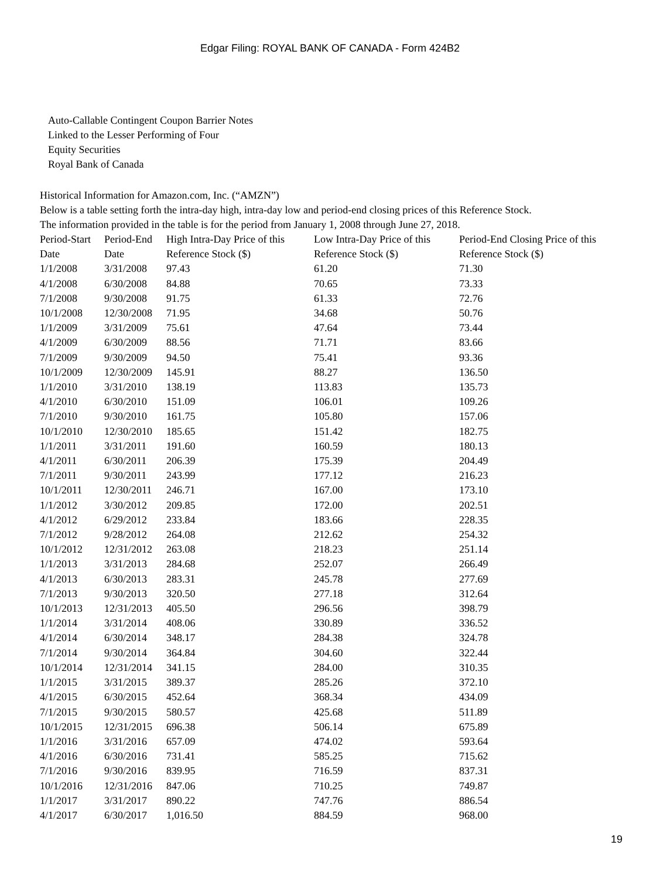Edgar Filing: ROYAL BANK OF CANADA - Form 424B2
Auto-Callable Contingent Coupon Barrier Notes
Linked to the Lesser Performing of Four
Equity Securities
Royal Bank of Canada
Historical Information for Amazon.com, Inc. (“AMZN”)
Below is a table setting forth the intra-day high, intra-day low and period-end closing prices of this Reference Stock.
The information provided in the table is for the period from January 1, 2008 through June 27, 2018.
| Period-Start Date | Period-End Date | High Intra-Day Price of this Reference Stock ($) | Low Intra-Day Price of this Reference Stock ($) | Period-End Closing Price of this Reference Stock ($) |
| --- | --- | --- | --- | --- |
| 1/1/2008 | 3/31/2008 | 97.43 | 61.20 | 71.30 |
| 4/1/2008 | 6/30/2008 | 84.88 | 70.65 | 73.33 |
| 7/1/2008 | 9/30/2008 | 91.75 | 61.33 | 72.76 |
| 10/1/2008 | 12/30/2008 | 71.95 | 34.68 | 50.76 |
| 1/1/2009 | 3/31/2009 | 75.61 | 47.64 | 73.44 |
| 4/1/2009 | 6/30/2009 | 88.56 | 71.71 | 83.66 |
| 7/1/2009 | 9/30/2009 | 94.50 | 75.41 | 93.36 |
| 10/1/2009 | 12/30/2009 | 145.91 | 88.27 | 136.50 |
| 1/1/2010 | 3/31/2010 | 138.19 | 113.83 | 135.73 |
| 4/1/2010 | 6/30/2010 | 151.09 | 106.01 | 109.26 |
| 7/1/2010 | 9/30/2010 | 161.75 | 105.80 | 157.06 |
| 10/1/2010 | 12/30/2010 | 185.65 | 151.42 | 182.75 |
| 1/1/2011 | 3/31/2011 | 191.60 | 160.59 | 180.13 |
| 4/1/2011 | 6/30/2011 | 206.39 | 175.39 | 204.49 |
| 7/1/2011 | 9/30/2011 | 243.99 | 177.12 | 216.23 |
| 10/1/2011 | 12/30/2011 | 246.71 | 167.00 | 173.10 |
| 1/1/2012 | 3/30/2012 | 209.85 | 172.00 | 202.51 |
| 4/1/2012 | 6/29/2012 | 233.84 | 183.66 | 228.35 |
| 7/1/2012 | 9/28/2012 | 264.08 | 212.62 | 254.32 |
| 10/1/2012 | 12/31/2012 | 263.08 | 218.23 | 251.14 |
| 1/1/2013 | 3/31/2013 | 284.68 | 252.07 | 266.49 |
| 4/1/2013 | 6/30/2013 | 283.31 | 245.78 | 277.69 |
| 7/1/2013 | 9/30/2013 | 320.50 | 277.18 | 312.64 |
| 10/1/2013 | 12/31/2013 | 405.50 | 296.56 | 398.79 |
| 1/1/2014 | 3/31/2014 | 408.06 | 330.89 | 336.52 |
| 4/1/2014 | 6/30/2014 | 348.17 | 284.38 | 324.78 |
| 7/1/2014 | 9/30/2014 | 364.84 | 304.60 | 322.44 |
| 10/1/2014 | 12/31/2014 | 341.15 | 284.00 | 310.35 |
| 1/1/2015 | 3/31/2015 | 389.37 | 285.26 | 372.10 |
| 4/1/2015 | 6/30/2015 | 452.64 | 368.34 | 434.09 |
| 7/1/2015 | 9/30/2015 | 580.57 | 425.68 | 511.89 |
| 10/1/2015 | 12/31/2015 | 696.38 | 506.14 | 675.89 |
| 1/1/2016 | 3/31/2016 | 657.09 | 474.02 | 593.64 |
| 4/1/2016 | 6/30/2016 | 731.41 | 585.25 | 715.62 |
| 7/1/2016 | 9/30/2016 | 839.95 | 716.59 | 837.31 |
| 10/1/2016 | 12/31/2016 | 847.06 | 710.25 | 749.87 |
| 1/1/2017 | 3/31/2017 | 890.22 | 747.76 | 886.54 |
| 4/1/2017 | 6/30/2017 | 1,016.50 | 884.59 | 968.00 |
19